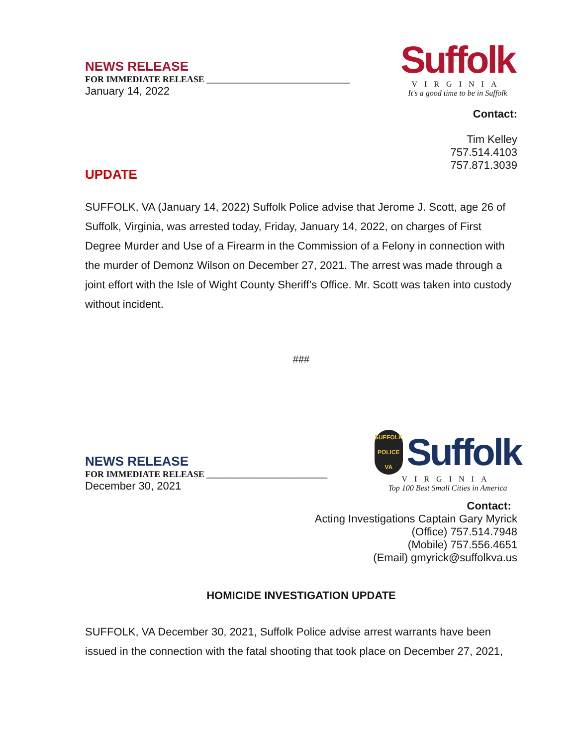NEWS RELEASE
FOR IMMEDIATE RELEASE ________________________________
January 14, 2022
Suffolk
VIRGINIA
It's a good time to be in Suffolk
Contact:
Tim Kelley
757.514.4103
757.871.3039
UPDATE
SUFFOLK, VA (January 14, 2022) Suffolk Police advise that Jerome J. Scott, age 26 of Suffolk, Virginia, was arrested today, Friday, January 14, 2022, on charges of First Degree Murder and Use of a Firearm in the Commission of a Felony in connection with the murder of Demonz Wilson on December 27, 2021. The arrest was made through a joint effort with the Isle of Wight County Sheriff’s Office. Mr. Scott was taken into custody without incident.
###
NEWS RELEASE
FOR IMMEDIATE RELEASE ___________________________
December 30, 2021
SUFFOLK
POLICE
VA
Suffolk
VIRGINIA
Top 100 Best Small Cities in America
Contact:
Acting Investigations Captain Gary Myrick
(Office) 757.514.7948
(Mobile) 757.556.4651
(Email) gmyrick@suffolkva.us
HOMICIDE INVESTIGATION UPDATE
SUFFOLK, VA December 30, 2021, Suffolk Police advise arrest warrants have been issued in the connection with the fatal shooting that took place on December 27, 2021,